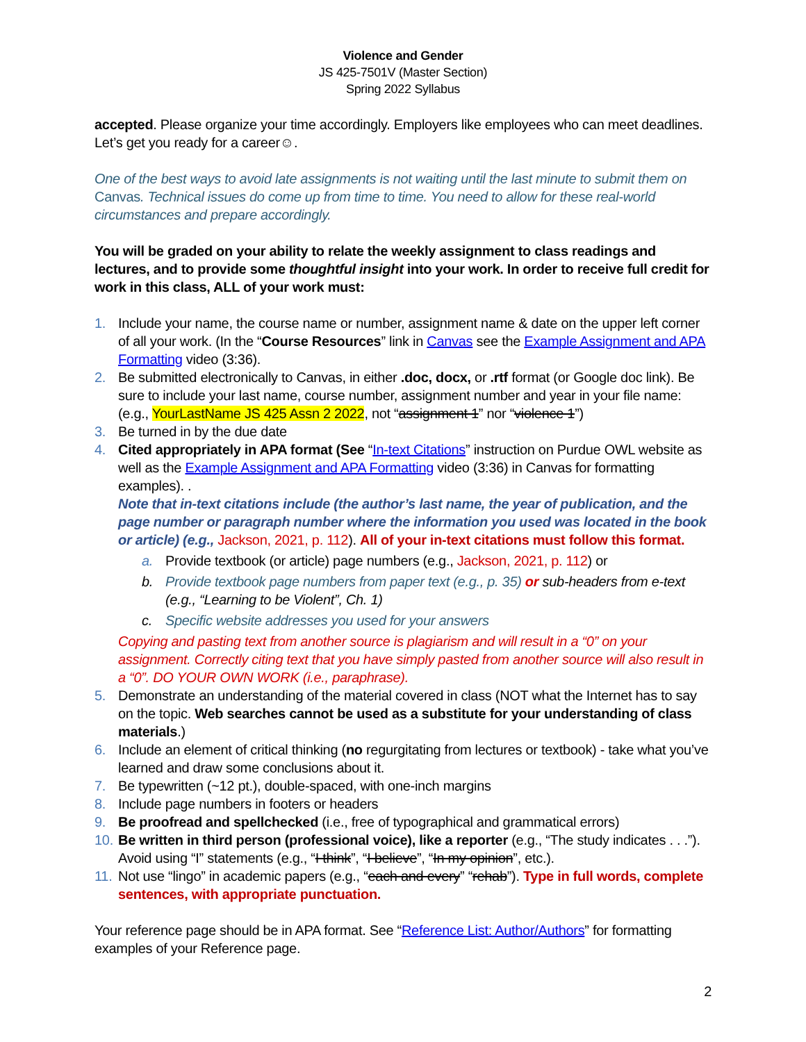Violence and Gender
JS 425-7501V (Master Section)
Spring 2022 Syllabus
accepted. Please organize your time accordingly. Employers like employees who can meet deadlines. Let’s get you ready for a career☺.
One of the best ways to avoid late assignments is not waiting until the last minute to submit them on Canvas. Technical issues do come up from time to time. You need to allow for these real-world circumstances and prepare accordingly.
You will be graded on your ability to relate the weekly assignment to class readings and lectures, and to provide some thoughtful insight into your work. In order to receive full credit for work in this class, ALL of your work must:
1. Include your name, the course name or number, assignment name & date on the upper left corner of all your work. (In the “Course Resources” link in Canvas see the Example Assignment and APA Formatting video (3:36).
2. Be submitted electronically to Canvas, in either .doc, docx, or .rtf format (or Google doc link). Be sure to include your last name, course number, assignment number and year in your file name: (e.g., YourLastName JS 425 Assn 2 2022, not “assignment 1” nor “violence 1”)
3. Be turned in by the due date
4. Cited appropriately in APA format (See “In-text Citations” instruction on Purdue OWL website as well as the Example Assignment and APA Formatting video (3:36) in Canvas for formatting examples). .
Note that in-text citations include (the author’s last name, the year of publication, and the page number or paragraph number where the information you used was located in the book or article) (e.g., Jackson, 2021, p. 112). All of your in-text citations must follow this format.
a. Provide textbook (or article) page numbers (e.g., Jackson, 2021, p. 112) or
b. Provide textbook page numbers from paper text (e.g., p. 35) or sub-headers from e-text (e.g., “Learning to be Violent”, Ch. 1)
c. Specific website addresses you used for your answers
Copying and pasting text from another source is plagiarism and will result in a “0” on your assignment. Correctly citing text that you have simply pasted from another source will also result in a “0”. DO YOUR OWN WORK (i.e., paraphrase).
5. Demonstrate an understanding of the material covered in class (NOT what the Internet has to say on the topic. Web searches cannot be used as a substitute for your understanding of class materials.)
6. Include an element of critical thinking (no regurgitating from lectures or textbook) - take what you’ve learned and draw some conclusions about it.
7. Be typewritten (~12 pt.), double-spaced, with one-inch margins
8. Include page numbers in footers or headers
9. Be proofread and spellchecked (i.e., free of typographical and grammatical errors)
10. Be written in third person (professional voice), like a reporter (e.g., “The study indicates . . .”). Avoid using “I” statements (e.g., “I think”, “I believe”, “In my opinion”, etc.).
11. Not use “lingo” in academic papers (e.g., “each and every” “rehab”). Type in full words, complete sentences, with appropriate punctuation.
Your reference page should be in APA format. See “Reference List: Author/Authors” for formatting examples of your Reference page.
2